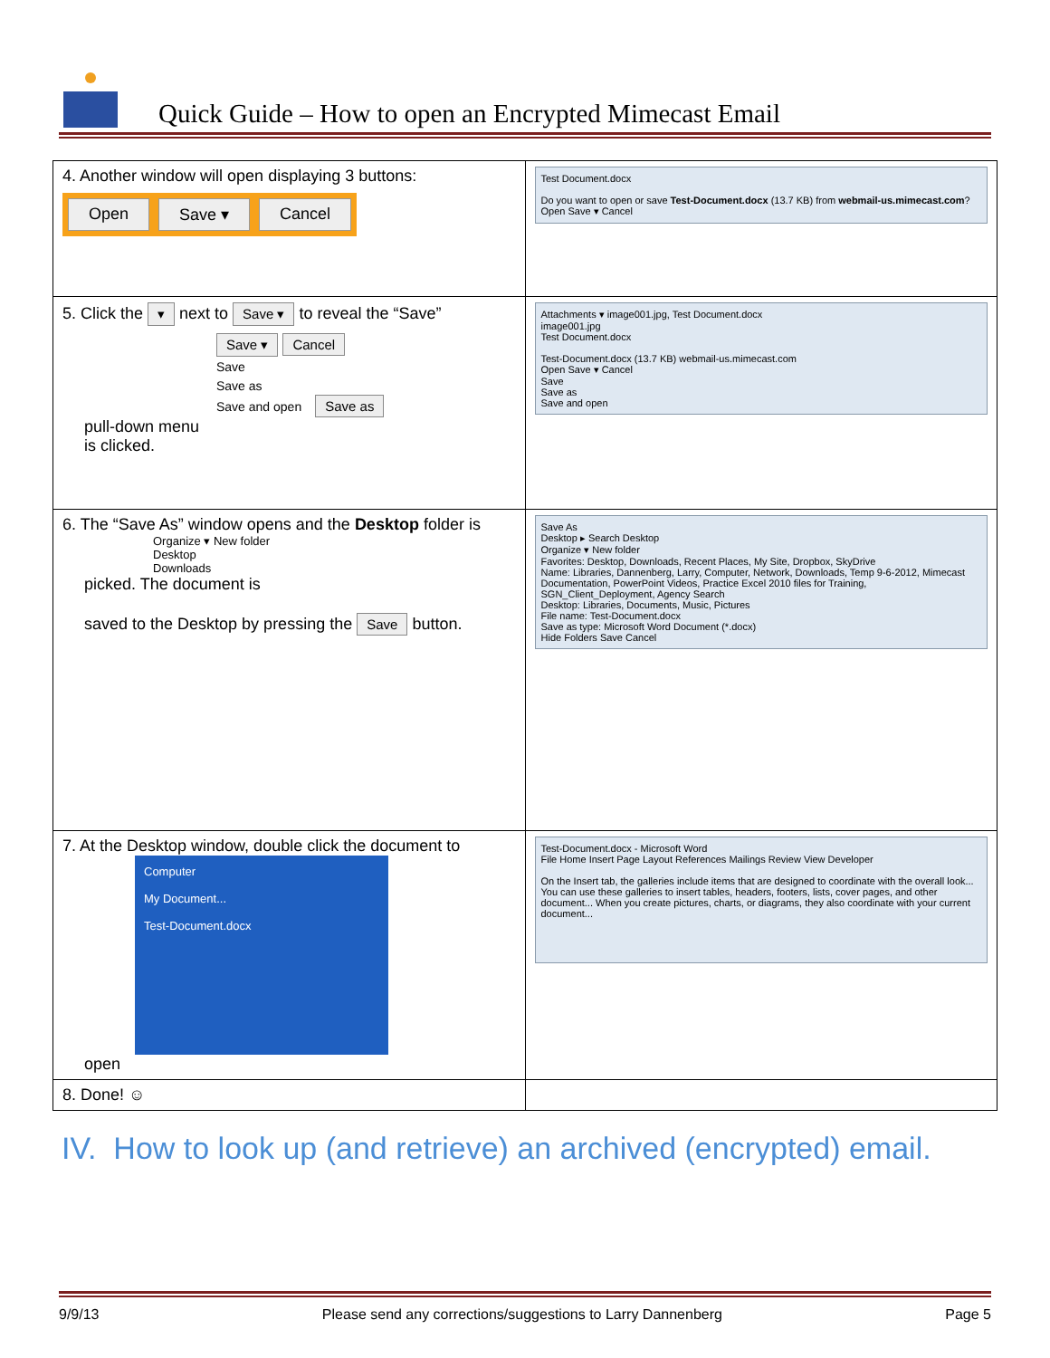Quick Guide – How to open an Encrypted Mimecast Email
| 4. Another window will open displaying 3 buttons: Open Save ▾ Cancel | Test Document.docx Do you want to open or save Test-Document.docx (13.7 KB) from webmail-us.mimecast.com ? Open Save ▾ Cancel |
| 5. Click the ▾ next to Save ▾ to reveal the “Save” Save ▾ Cancel Save Save as Save and open Save as pull-down menu is clicked. | Attachments ▾ image001.jpg, Test Document.docx image001.jpg Test Document.docx Test-Document.docx (13.7 KB) webmail-us.mimecast.com Open Save ▾ Cancel Save Save as Save and open |
| 6. The “Save As” window opens and the Desktop folder is Organize ▾ New folder Desktop Downloads picked. The document is saved to the Desktop by pressing the Save button. | Save As Desktop ▸ Search Desktop Organize ▾ New folder Favorites: Desktop, Downloads, Recent Places, My Site, Dropbox, SkyDrive Name: Libraries, Dannenberg, Larry, Computer, Network, Downloads, Temp 9-6-2012, Mimecast Documentation, PowerPoint Videos, Practice Excel 2010 files for Training, SGN_Client_Deployment, Agency Search Desktop: Libraries, Documents, Music, Pictures File name: Test-Document.docx Save as type: Microsoft Word Document (*.docx) Hide Folders Save Cancel |
| 7. At the Desktop window, double click the document to Computer My Document... Test-Document.docx open | Test-Document.docx - Microsoft Word File Home Insert Page Layout References Mailings Review View Developer On the Insert tab, the galleries include items that are designed to coordinate with the overall look... You can use these galleries to insert tables, headers, footers, lists, cover pages, and other document... When you create pictures, charts, or diagrams, they also coordinate with your current document... |
| 8. Done! ☺ | |
IV. How to look up (and retrieve) an archived (encrypted) email.
9/9/13 Please send any corrections/suggestions to Larry Dannenberg Page 5